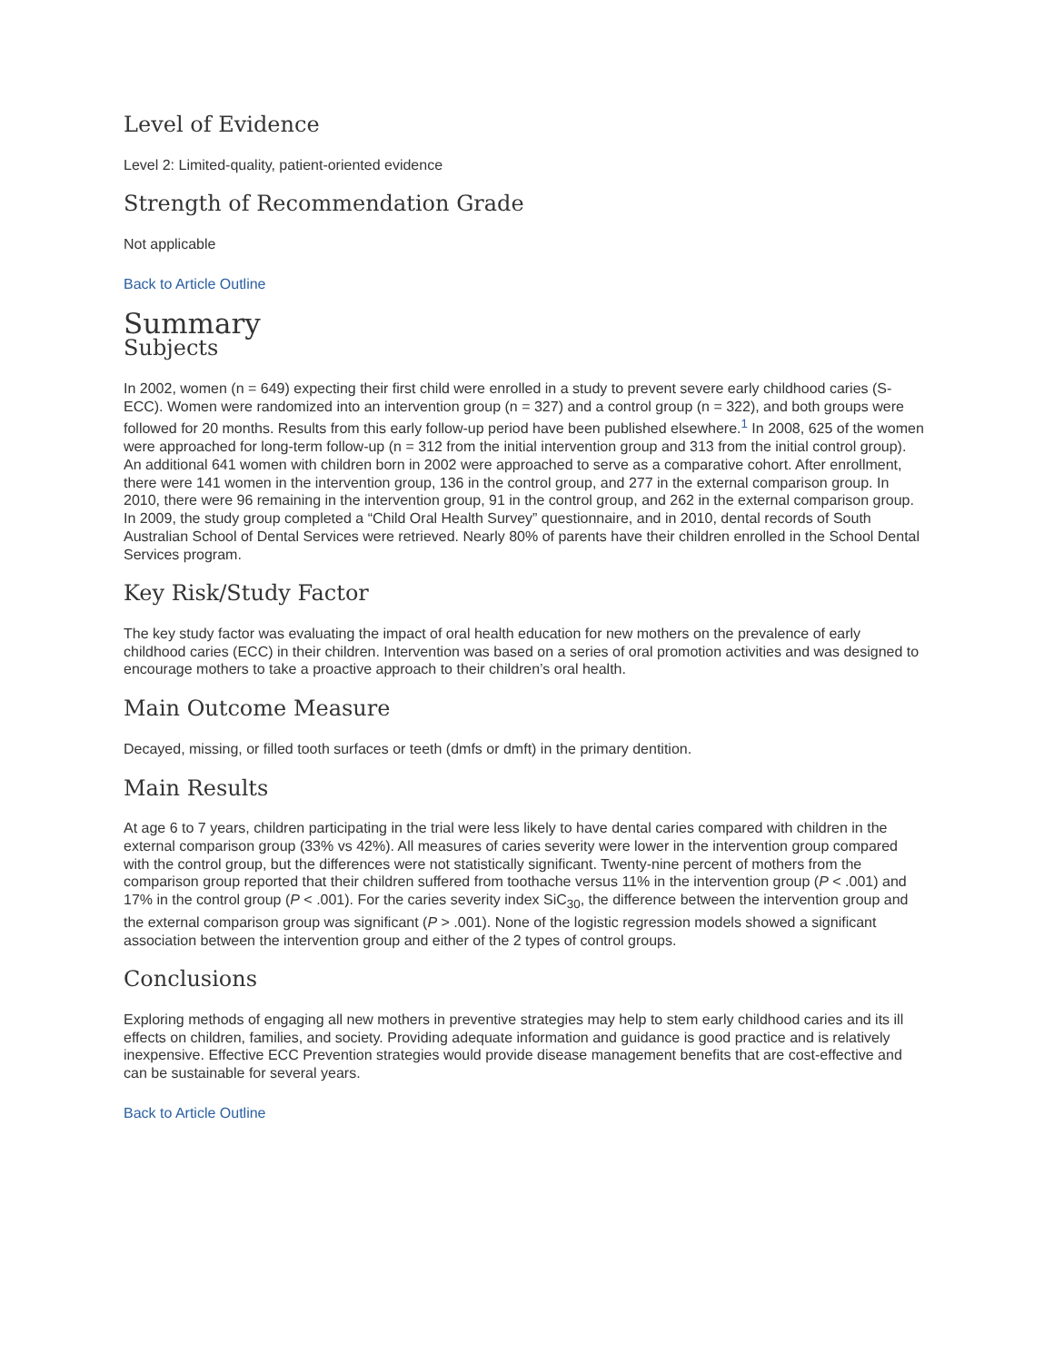Level of Evidence
Level 2: Limited-quality, patient-oriented evidence
Strength of Recommendation Grade
Not applicable
Back to Article Outline
Summary
Subjects
In 2002, women (n = 649) expecting their first child were enrolled in a study to prevent severe early childhood caries (S-ECC). Women were randomized into an intervention group (n = 327) and a control group (n = 322), and both groups were followed for 20 months. Results from this early follow-up period have been published elsewhere.<sup>1</sup> In 2008, 625 of the women were approached for long-term follow-up (n = 312 from the initial intervention group and 313 from the initial control group). An additional 641 women with children born in 2002 were approached to serve as a comparative cohort. After enrollment, there were 141 women in the intervention group, 136 in the control group, and 277 in the external comparison group. In 2010, there were 96 remaining in the intervention group, 91 in the control group, and 262 in the external comparison group. In 2009, the study group completed a “Child Oral Health Survey” questionnaire, and in 2010, dental records of South Australian School of Dental Services were retrieved. Nearly 80% of parents have their children enrolled in the School Dental Services program.
Key Risk/Study Factor
The key study factor was evaluating the impact of oral health education for new mothers on the prevalence of early childhood caries (ECC) in their children. Intervention was based on a series of oral promotion activities and was designed to encourage mothers to take a proactive approach to their children’s oral health.
Main Outcome Measure
Decayed, missing, or filled tooth surfaces or teeth (dmfs or dmft) in the primary dentition.
Main Results
At age 6 to 7 years, children participating in the trial were less likely to have dental caries compared with children in the external comparison group (33% vs 42%). All measures of caries severity were lower in the intervention group compared with the control group, but the differences were not statistically significant. Twenty-nine percent of mothers from the comparison group reported that their children suffered from toothache versus 11% in the intervention group (P < .001) and 17% in the control group (P < .001). For the caries severity index SiC<sub>30</sub>, the difference between the intervention group and the external comparison group was significant (P > .001). None of the logistic regression models showed a significant association between the intervention group and either of the 2 types of control groups.
Conclusions
Exploring methods of engaging all new mothers in preventive strategies may help to stem early childhood caries and its ill effects on children, families, and society. Providing adequate information and guidance is good practice and is relatively inexpensive. Effective ECC Prevention strategies would provide disease management benefits that are cost-effective and can be sustainable for several years.
Back to Article Outline